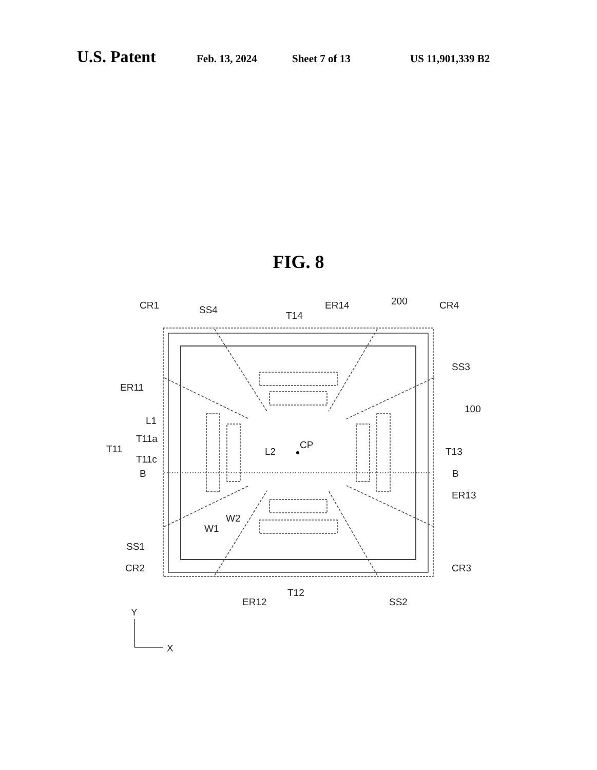U.S. Patent Feb. 13, 2024 Sheet 7 of 13 US 11,901,339 B2
FIG. 8
CR1
SS4
T14
ER14
200
CR4
SS3
ER11
100
L1
T11a
T11
T11c
L2
CP
T13
B
B
ER13
W2
W1
SS1
CR2
CR3
T12
ER12
SS2
Y
X